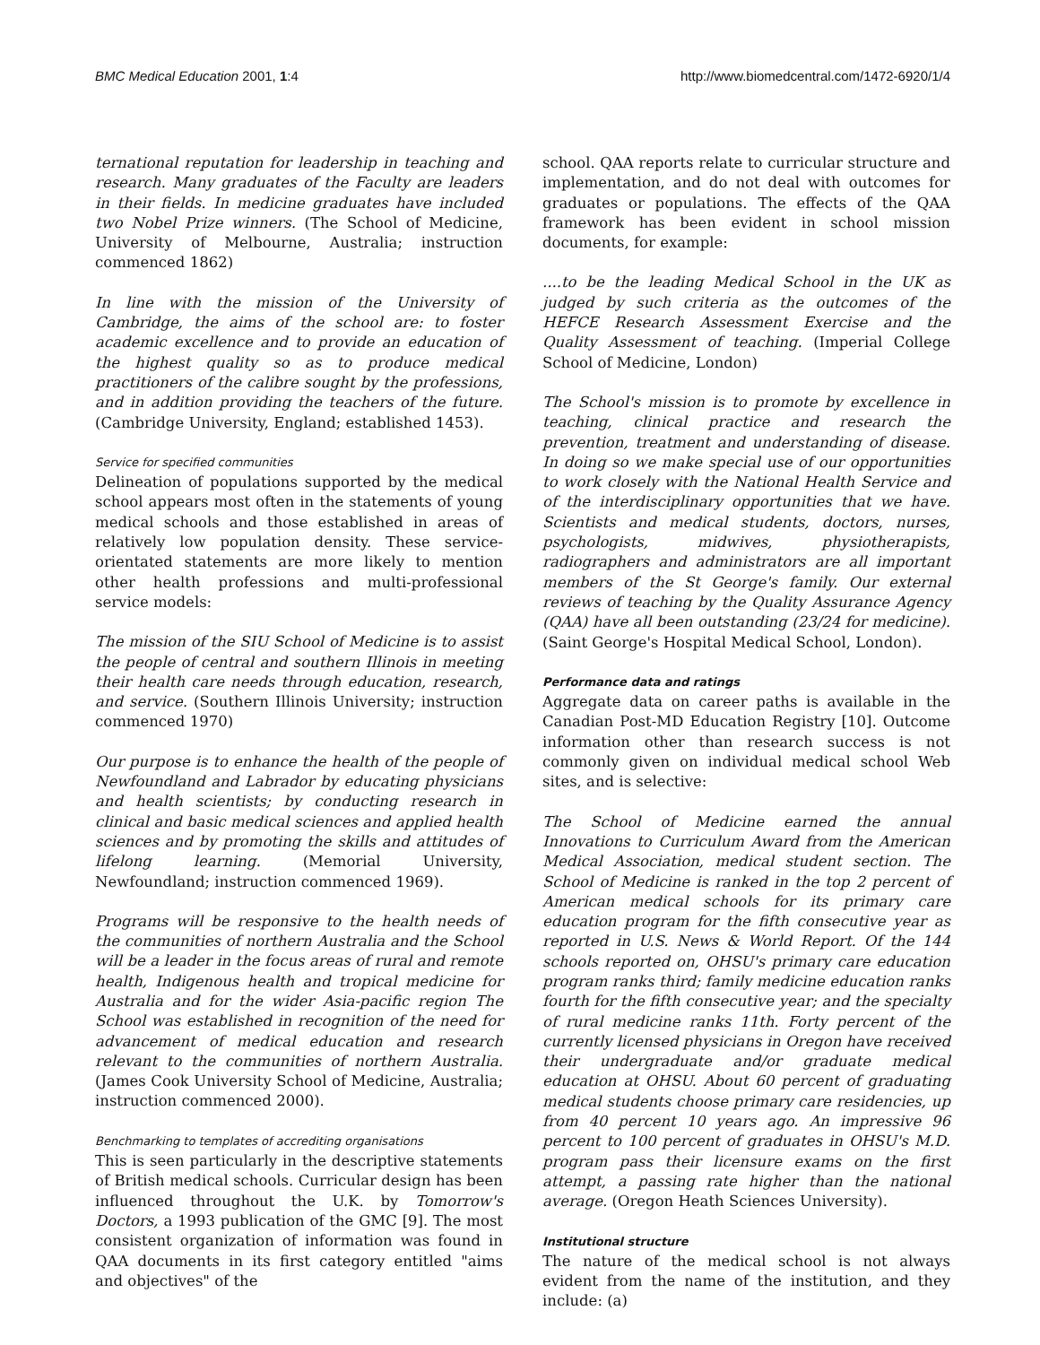BMC Medical Education 2001, 1:4 http://www.biomedcentral.com/1472-6920/1/4
ternational reputation for leadership in teaching and research. Many graduates of the Faculty are leaders in their fields. In medicine graduates have included two Nobel Prize winners. (The School of Medicine, University of Melbourne, Australia; instruction commenced 1862)
In line with the mission of the University of Cambridge, the aims of the school are: to foster academic excellence and to provide an education of the highest quality so as to produce medical practitioners of the calibre sought by the professions, and in addition providing the teachers of the future. (Cambridge University, England; established 1453).
Service for specified communities
Delineation of populations supported by the medical school appears most often in the statements of young medical schools and those established in areas of relatively low population density. These service-orientated statements are more likely to mention other health professions and multi-professional service models:
The mission of the SIU School of Medicine is to assist the people of central and southern Illinois in meeting their health care needs through education, research, and service. (Southern Illinois University; instruction commenced 1970)
Our purpose is to enhance the health of the people of Newfoundland and Labrador by educating physicians and health scientists; by conducting research in clinical and basic medical sciences and applied health sciences and by promoting the skills and attitudes of lifelong learning. (Memorial University, Newfoundland; instruction commenced 1969).
Programs will be responsive to the health needs of the communities of northern Australia and the School will be a leader in the focus areas of rural and remote health, Indigenous health and tropical medicine for Australia and for the wider Asia-pacific region The School was established in recognition of the need for advancement of medical education and research relevant to the communities of northern Australia. (James Cook University School of Medicine, Australia; instruction commenced 2000).
Benchmarking to templates of accrediting organisations
This is seen particularly in the descriptive statements of British medical schools. Curricular design has been influenced throughout the U.K. by Tomorrow's Doctors, a 1993 publication of the GMC [9]. The most consistent organization of information was found in QAA documents in its first category entitled "aims and objectives" of the
school. QAA reports relate to curricular structure and implementation, and do not deal with outcomes for graduates or populations. The effects of the QAA framework has been evident in school mission documents, for example:
....to be the leading Medical School in the UK as judged by such criteria as the outcomes of the HEFCE Research Assessment Exercise and the Quality Assessment of teaching. (Imperial College School of Medicine, London)
The School's mission is to promote by excellence in teaching, clinical practice and research the prevention, treatment and understanding of disease. In doing so we make special use of our opportunities to work closely with the National Health Service and of the interdisciplinary opportunities that we have. Scientists and medical students, doctors, nurses, psychologists, midwives, physiotherapists, radiographers and administrators are all important members of the St George's family. Our external reviews of teaching by the Quality Assurance Agency (QAA) have all been outstanding (23/24 for medicine). (Saint George's Hospital Medical School, London).
Performance data and ratings
Aggregate data on career paths is available in the Canadian Post-MD Education Registry [10]. Outcome information other than research success is not commonly given on individual medical school Web sites, and is selective:
The School of Medicine earned the annual Innovations to Curriculum Award from the American Medical Association, medical student section. The School of Medicine is ranked in the top 2 percent of American medical schools for its primary care education program for the fifth consecutive year as reported in U.S. News & World Report. Of the 144 schools reported on, OHSU's primary care education program ranks third; family medicine education ranks fourth for the fifth consecutive year; and the specialty of rural medicine ranks 11th. Forty percent of the currently licensed physicians in Oregon have received their undergraduate and/or graduate medical education at OHSU. About 60 percent of graduating medical students choose primary care residencies, up from 40 percent 10 years ago. An impressive 96 percent to 100 percent of graduates in OHSU's M.D. program pass their licensure exams on the first attempt, a passing rate higher than the national average. (Oregon Heath Sciences University).
Institutional structure
The nature of the medical school is not always evident from the name of the institution, and they include: (a)